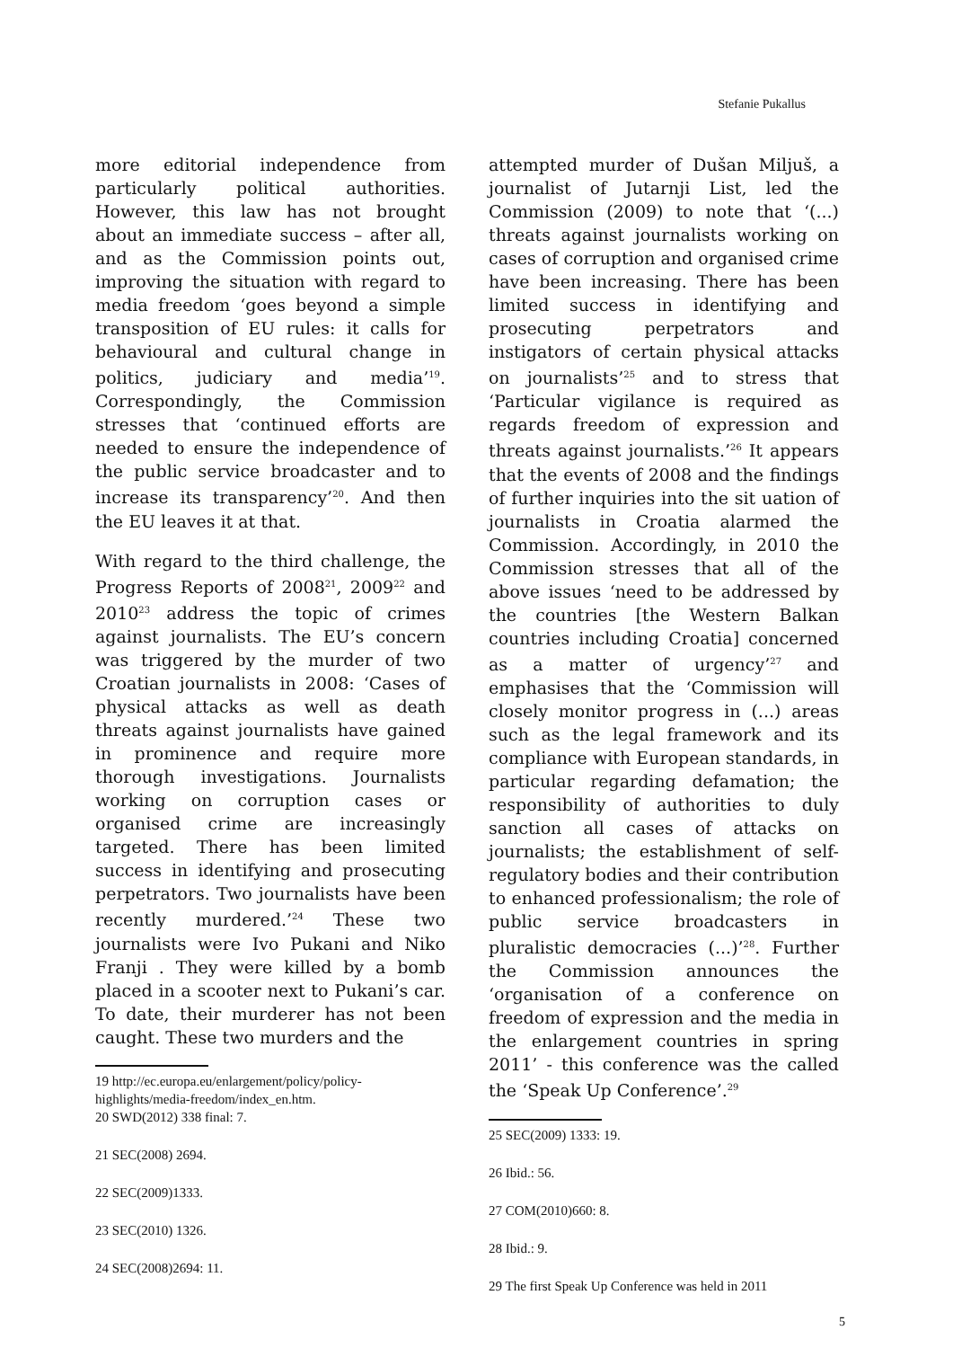Stefanie Pukallus
more editorial independence from particularly political authorities. However, this law has not brought about an immediate success – after all, and as the Commission points out, improving the situation with regard to media freedom ‘goes beyond a simple transposition of EU rules: it calls for behavioural and cultural change in politics, judiciary and media’<sup>19</sup>. Correspondingly, the Commission stresses that ‘continued efforts are needed to ensure the independence of the public service broadcaster and to increase its transparency’<sup>20</sup>. And then the EU leaves it at that.
With regard to the third challenge, the Progress Reports of 2008<sup>21</sup>, 2009<sup>22</sup> and 2010<sup>23</sup> address the topic of crimes against journalists. The EU’s concern was triggered by the murder of two Croatian journalists in 2008: ‘Cases of physical attacks as well as death threats against journalists have gained in prominence and require more thorough investigations. Journalists working on corruption cases or organised crime are increasingly targeted. There has been limited success in identifying and prosecuting perpetrators. Two journalists have been recently murdered.’<sup>24</sup> These two journalists were Ivo Pukani and Niko Franji . They were killed by a bomb placed in a scooter next to Pukani’s car. To date, their murderer has not been caught. These two murders and the
19 http://ec.europa.eu/enlargement/policy/policy-highlights/media-freedom/index_en.htm.
20 SWD(2012) 338 final: 7.
21 SEC(2008) 2694.
22 SEC(2009)1333.
23 SEC(2010) 1326.
24 SEC(2008)2694: 11.
attempted murder of Dušan Miljuš, a journalist of Jutarnji List, led the Commission (2009) to note that ‘(...) threats against journalists working on cases of corruption and organised crime have been increasing. There has been limited success in identifying and prosecuting perpetrators and instigators of certain physical attacks on journalists’<sup>25</sup> and to stress that ‘Particular vigilance is required as regards freedom of expression and threats against journalists.’<sup>26</sup> It appears that the events of 2008 and the findings of further inquiries into the sit uation of journalists in Croatia alarmed the Commission. Accordingly, in 2010 the Commission stresses that all of the above issues ‘need to be addressed by the countries [the Western Balkan countries including Croatia] concerned as a matter of urgency’<sup>27</sup> and emphasises that the ‘Commission will closely monitor progress in (...) areas such as the legal framework and its compliance with European standards, in particular regarding defamation; the responsibility of authorities to duly sanction all cases of attacks on journalists; the establishment of self-regulatory bodies and their contribution to enhanced professionalism; the role of public service broadcasters in pluralistic democracies (...)’<sup>28</sup>. Further the Commission announces the ‘organisation of a conference on freedom of expression and the media in the enlargement countries in spring 2011’ - this conference was the called the ‘Speak Up Conference’.<sup>29</sup>
25 SEC(2009) 1333: 19.
26 Ibid.: 56.
27 COM(2010)660: 8.
28 Ibid.: 9.
29 The first Speak Up Conference was held in 2011
5